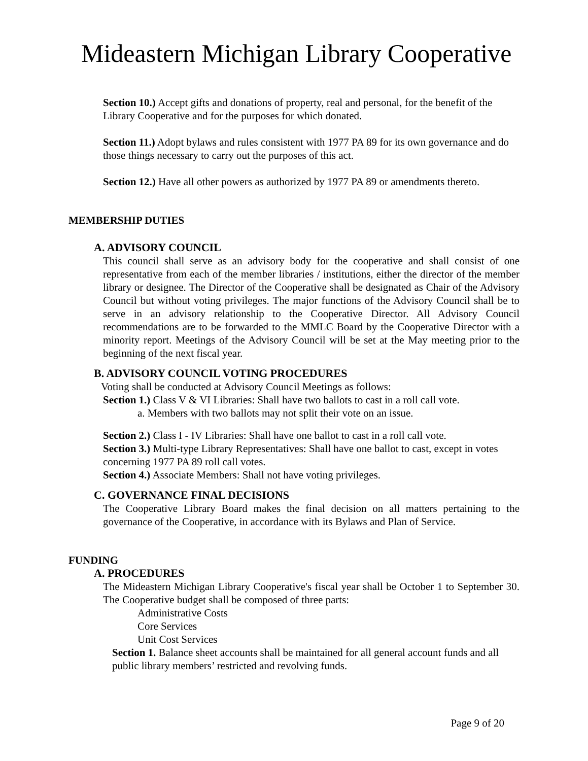Mideastern Michigan Library Cooperative
Section 10.) Accept gifts and donations of property, real and personal, for the benefit of the Library Cooperative and for the purposes for which donated.
Section 11.) Adopt bylaws and rules consistent with 1977 PA 89 for its own governance and do those things necessary to carry out the purposes of this act.
Section 12.) Have all other powers as authorized by 1977 PA 89 or amendments thereto.
MEMBERSHIP DUTIES
A. ADVISORY COUNCIL
This council shall serve as an advisory body for the cooperative and shall consist of one representative from each of the member libraries / institutions, either the director of the member library or designee. The Director of the Cooperative shall be designated as Chair of the Advisory Council but without voting privileges. The major functions of the Advisory Council shall be to serve in an advisory relationship to the Cooperative Director. All Advisory Council recommendations are to be forwarded to the MMLC Board by the Cooperative Director with a minority report. Meetings of the Advisory Council will be set at the May meeting prior to the beginning of the next fiscal year.
B. ADVISORY COUNCIL VOTING PROCEDURES
Voting shall be conducted at Advisory Council Meetings as follows:
Section 1.) Class V & VI Libraries: Shall have two ballots to cast in a roll call vote.
a. Members with two ballots may not split their vote on an issue.
Section 2.) Class I - IV Libraries: Shall have one ballot to cast in a roll call vote.
Section 3.) Multi-type Library Representatives: Shall have one ballot to cast, except in votes concerning 1977 PA 89 roll call votes.
Section 4.) Associate Members: Shall not have voting privileges.
C. GOVERNANCE FINAL DECISIONS
The Cooperative Library Board makes the final decision on all matters pertaining to the governance of the Cooperative, in accordance with its Bylaws and Plan of Service.
FUNDING
A. PROCEDURES
The Mideastern Michigan Library Cooperative's fiscal year shall be October 1 to September 30. The Cooperative budget shall be composed of three parts:
Administrative Costs
Core Services
Unit Cost Services
Section 1. Balance sheet accounts shall be maintained for all general account funds and all public library members’ restricted and revolving funds.
Page 9 of 20